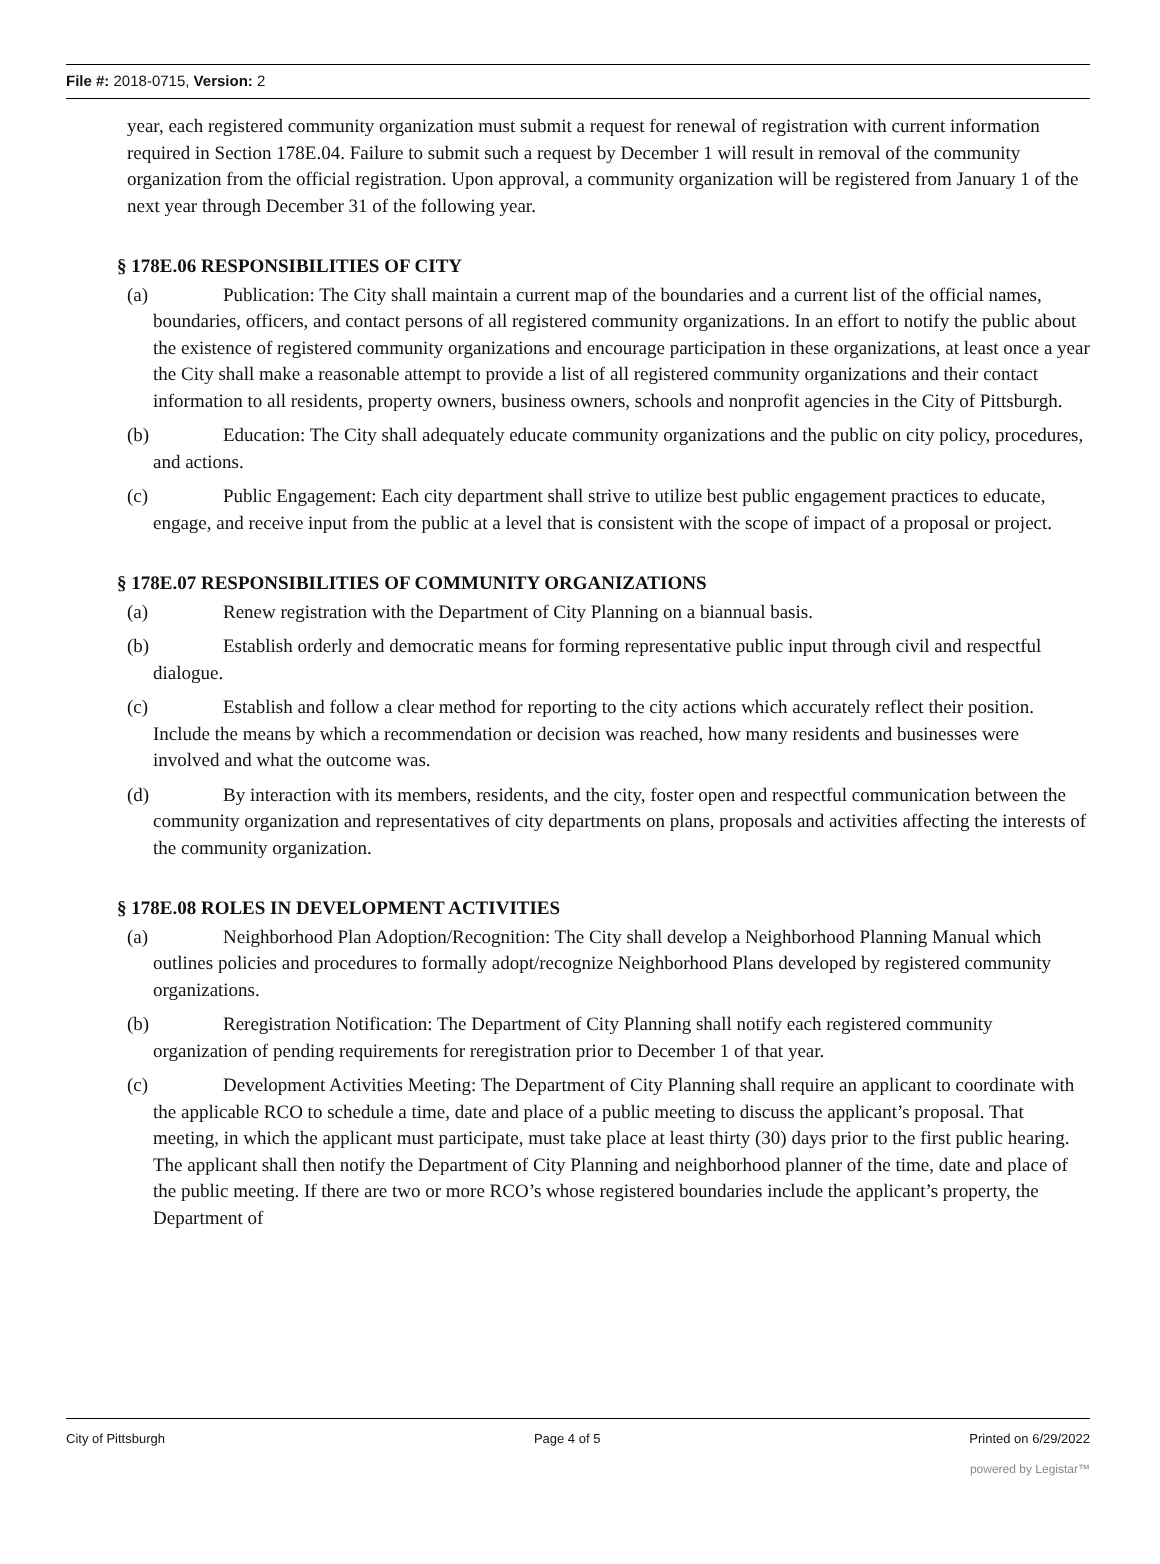File #: 2018-0715, Version: 2
year, each registered community organization must submit a request for renewal of registration with current information required in Section 178E.04. Failure to submit such a request by December 1 will result in removal of the community organization from the official registration. Upon approval, a community organization will be registered from January 1 of the next year through December 31 of the following year.
§ 178E.06 RESPONSIBILITIES OF CITY
(a) Publication: The City shall maintain a current map of the boundaries and a current list of the official names, boundaries, officers, and contact persons of all registered community organizations. In an effort to notify the public about the existence of registered community organizations and encourage participation in these organizations, at least once a year the City shall make a reasonable attempt to provide a list of all registered community organizations and their contact information to all residents, property owners, business owners, schools and nonprofit agencies in the City of Pittsburgh.
(b) Education: The City shall adequately educate community organizations and the public on city policy, procedures, and actions.
(c) Public Engagement: Each city department shall strive to utilize best public engagement practices to educate, engage, and receive input from the public at a level that is consistent with the scope of impact of a proposal or project.
§ 178E.07 RESPONSIBILITIES OF COMMUNITY ORGANIZATIONS
(a) Renew registration with the Department of City Planning on a biannual basis.
(b) Establish orderly and democratic means for forming representative public input through civil and respectful dialogue.
(c) Establish and follow a clear method for reporting to the city actions which accurately reflect their position. Include the means by which a recommendation or decision was reached, how many residents and businesses were involved and what the outcome was.
(d) By interaction with its members, residents, and the city, foster open and respectful communication between the community organization and representatives of city departments on plans, proposals and activities affecting the interests of the community organization.
§ 178E.08 ROLES IN DEVELOPMENT ACTIVITIES
(a) Neighborhood Plan Adoption/Recognition: The City shall develop a Neighborhood Planning Manual which outlines policies and procedures to formally adopt/recognize Neighborhood Plans developed by registered community organizations.
(b) Reregistration Notification: The Department of City Planning shall notify each registered community organization of pending requirements for reregistration prior to December 1 of that year.
(c) Development Activities Meeting: The Department of City Planning shall require an applicant to coordinate with the applicable RCO to schedule a time, date and place of a public meeting to discuss the applicant’s proposal. That meeting, in which the applicant must participate, must take place at least thirty (30) days prior to the first public hearing. The applicant shall then notify the Department of City Planning and neighborhood planner of the time, date and place of the public meeting. If there are two or more RCO’s whose registered boundaries include the applicant’s property, the Department of
City of Pittsburgh Page 4 of 5 Printed on 6/29/2022
powered by Legistar™